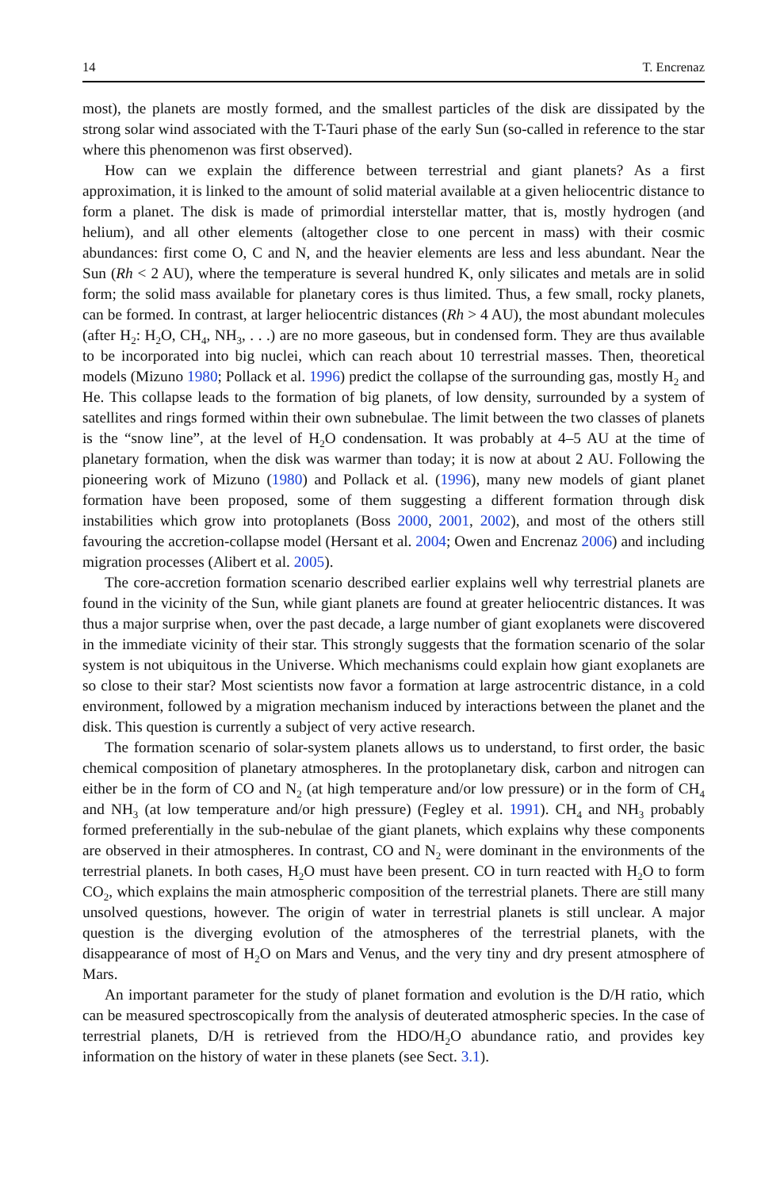14 T. Encrenaz
most), the planets are mostly formed, and the smallest particles of the disk are dissipated by the strong solar wind associated with the T-Tauri phase of the early Sun (so-called in reference to the star where this phenomenon was first observed).
How can we explain the difference between terrestrial and giant planets? As a first approximation, it is linked to the amount of solid material available at a given heliocentric distance to form a planet. The disk is made of primordial interstellar matter, that is, mostly hydrogen (and helium), and all other elements (altogether close to one percent in mass) with their cosmic abundances: first come O, C and N, and the heavier elements are less and less abundant. Near the Sun (Rh < 2 AU), where the temperature is several hundred K, only silicates and metals are in solid form; the solid mass available for planetary cores is thus limited. Thus, a few small, rocky planets, can be formed. In contrast, at larger heliocentric distances (Rh > 4 AU), the most abundant molecules (after H<sub>2</sub>: H<sub>2</sub>O, CH<sub>4</sub>, NH<sub>3</sub>, . . .) are no more gaseous, but in condensed form. They are thus available to be incorporated into big nuclei, which can reach about 10 terrestrial masses. Then, theoretical models (Mizuno 1980; Pollack et al. 1996) predict the collapse of the surrounding gas, mostly H<sub>2</sub> and He. This collapse leads to the formation of big planets, of low density, surrounded by a system of satellites and rings formed within their own subnebulae. The limit between the two classes of planets is the “snow line”, at the level of H<sub>2</sub>O condensation. It was probably at 4–5 AU at the time of planetary formation, when the disk was warmer than today; it is now at about 2 AU. Following the pioneering work of Mizuno (1980) and Pollack et al. (1996), many new models of giant planet formation have been proposed, some of them suggesting a different formation through disk instabilities which grow into protoplanets (Boss 2000, 2001, 2002), and most of the others still favouring the accretion-collapse model (Hersant et al. 2004; Owen and Encrenaz 2006) and including migration processes (Alibert et al. 2005).
The core-accretion formation scenario described earlier explains well why terrestrial planets are found in the vicinity of the Sun, while giant planets are found at greater heliocentric distances. It was thus a major surprise when, over the past decade, a large number of giant exoplanets were discovered in the immediate vicinity of their star. This strongly suggests that the formation scenario of the solar system is not ubiquitous in the Universe. Which mechanisms could explain how giant exoplanets are so close to their star? Most scientists now favor a formation at large astrocentric distance, in a cold environment, followed by a migration mechanism induced by interactions between the planet and the disk. This question is currently a subject of very active research.
The formation scenario of solar-system planets allows us to understand, to first order, the basic chemical composition of planetary atmospheres. In the protoplanetary disk, carbon and nitrogen can either be in the form of CO and N<sub>2</sub> (at high temperature and/or low pressure) or in the form of CH<sub>4</sub> and NH<sub>3</sub> (at low temperature and/or high pressure) (Fegley et al. 1991). CH<sub>4</sub> and NH<sub>3</sub> probably formed preferentially in the sub-nebulae of the giant planets, which explains why these components are observed in their atmospheres. In contrast, CO and N<sub>2</sub> were dominant in the environments of the terrestrial planets. In both cases, H<sub>2</sub>O must have been present. CO in turn reacted with H<sub>2</sub>O to form CO<sub>2</sub>, which explains the main atmospheric composition of the terrestrial planets. There are still many unsolved questions, however. The origin of water in terrestrial planets is still unclear. A major question is the diverging evolution of the atmospheres of the terrestrial planets, with the disappearance of most of H<sub>2</sub>O on Mars and Venus, and the very tiny and dry present atmosphere of Mars.
An important parameter for the study of planet formation and evolution is the D/H ratio, which can be measured spectroscopically from the analysis of deuterated atmospheric species. In the case of terrestrial planets, D/H is retrieved from the HDO/H<sub>2</sub>O abundance ratio, and provides key information on the history of water in these planets (see Sect. 3.1).